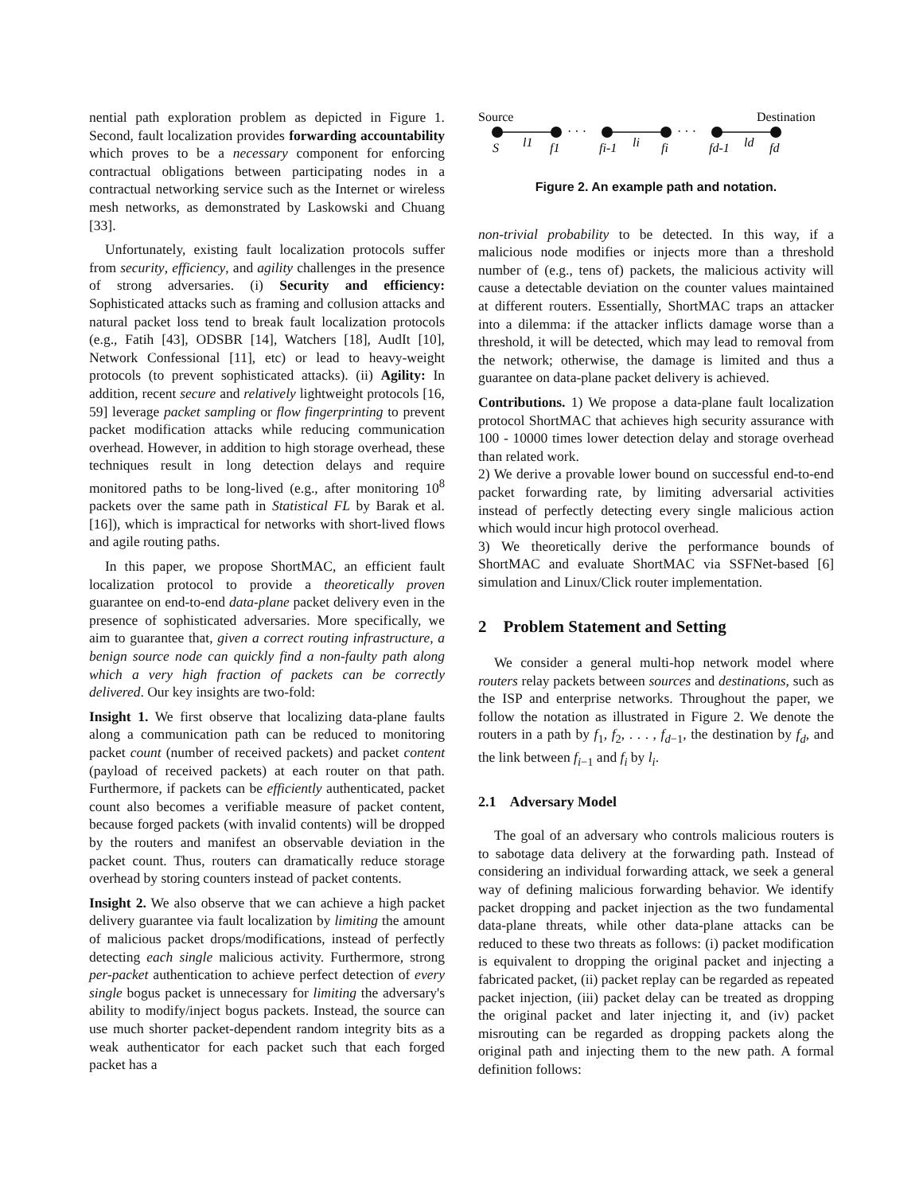nential path exploration problem as depicted in Figure 1. Second, fault localization provides forwarding accountability which proves to be a necessary component for enforcing contractual obligations between participating nodes in a contractual networking service such as the Internet or wireless mesh networks, as demonstrated by Laskowski and Chuang [33].
Unfortunately, existing fault localization protocols suffer from security, efficiency, and agility challenges in the presence of strong adversaries. (i) Security and efficiency: Sophisticated attacks such as framing and collusion attacks and natural packet loss tend to break fault localization protocols (e.g., Fatih [43], ODSBR [14], Watchers [18], AudIt [10], Network Confessional [11], etc) or lead to heavy-weight protocols (to prevent sophisticated attacks). (ii) Agility: In addition, recent secure and relatively lightweight protocols [16, 59] leverage packet sampling or flow fingerprinting to prevent packet modification attacks while reducing communication overhead. However, in addition to high storage overhead, these techniques result in long detection delays and require monitored paths to be long-lived (e.g., after monitoring 10<sup>8</sup> packets over the same path in Statistical FL by Barak et al. [16]), which is impractical for networks with short-lived flows and agile routing paths.
In this paper, we propose ShortMAC, an efficient fault localization protocol to provide a theoretically proven guarantee on end-to-end data-plane packet delivery even in the presence of sophisticated adversaries. More specifically, we aim to guarantee that, given a correct routing infrastructure, a benign source node can quickly find a non-faulty path along which a very high fraction of packets can be correctly delivered. Our key insights are two-fold:
Insight 1. We first observe that localizing data-plane faults along a communication path can be reduced to monitoring packet count (number of received packets) and packet content (payload of received packets) at each router on that path. Furthermore, if packets can be efficiently authenticated, packet count also becomes a verifiable measure of packet content, because forged packets (with invalid contents) will be dropped by the routers and manifest an observable deviation in the packet count. Thus, routers can dramatically reduce storage overhead by storing counters instead of packet contents.
Insight 2. We also observe that we can achieve a high packet delivery guarantee via fault localization by limiting the amount of malicious packet drops/modifications, instead of perfectly detecting each single malicious activity. Furthermore, strong per-packet authentication to achieve perfect detection of every single bogus packet is unnecessary for limiting the adversary's ability to modify/inject bogus packets. Instead, the source can use much shorter packet-dependent random integrity bits as a weak authenticator for each packet such that each forged packet has a
Source
Destination
· · ·
· · ·
S
l1
f1
fi-1
li
fi
fd-1
ld
fd
Figure 2. An example path and notation.
non-trivial probability to be detected. In this way, if a malicious node modifies or injects more than a threshold number of (e.g., tens of) packets, the malicious activity will cause a detectable deviation on the counter values maintained at different routers. Essentially, ShortMAC traps an attacker into a dilemma: if the attacker inflicts damage worse than a threshold, it will be detected, which may lead to removal from the network; otherwise, the damage is limited and thus a guarantee on data-plane packet delivery is achieved.
Contributions. 1) We propose a data-plane fault localization protocol ShortMAC that achieves high security assurance with 100 - 10000 times lower detection delay and storage overhead than related work.
2) We derive a provable lower bound on successful end-to-end packet forwarding rate, by limiting adversarial activities instead of perfectly detecting every single malicious action which would incur high protocol overhead.
3) We theoretically derive the performance bounds of ShortMAC and evaluate ShortMAC via SSFNet-based [6] simulation and Linux/Click router implementation.
2 Problem Statement and Setting
We consider a general multi-hop network model where routers relay packets between sources and destinations, such as the ISP and enterprise networks. Throughout the paper, we follow the notation as illustrated in Figure 2. We denote the routers in a path by f<sub>1</sub>, f<sub>2</sub>, . . . , f<sub>d−1</sub>, the destination by f<sub>d</sub>, and the link between f<sub>i−1</sub> and f<sub>i</sub> by l<sub>i</sub>.
2.1 Adversary Model
The goal of an adversary who controls malicious routers is to sabotage data delivery at the forwarding path. Instead of considering an individual forwarding attack, we seek a general way of defining malicious forwarding behavior. We identify packet dropping and packet injection as the two fundamental data-plane threats, while other data-plane attacks can be reduced to these two threats as follows: (i) packet modification is equivalent to dropping the original packet and injecting a fabricated packet, (ii) packet replay can be regarded as repeated packet injection, (iii) packet delay can be treated as dropping the original packet and later injecting it, and (iv) packet misrouting can be regarded as dropping packets along the original path and injecting them to the new path. A formal definition follows: